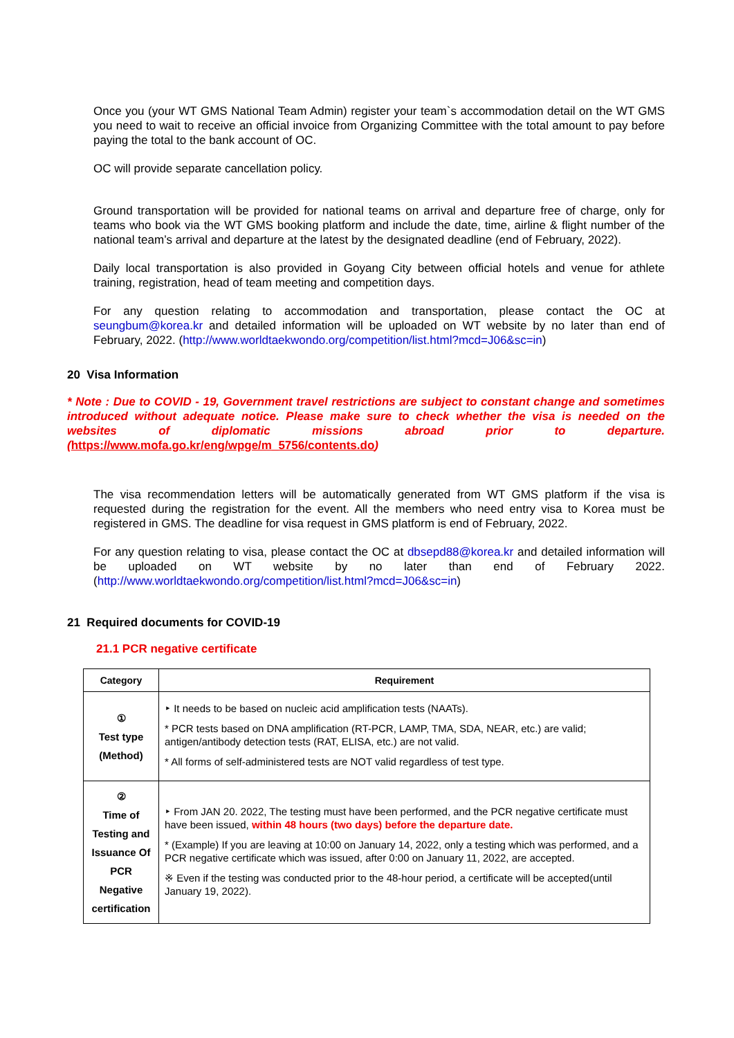Once you (your WT GMS National Team Admin) register your team`s accommodation detail on the WT GMS you need to wait to receive an official invoice from Organizing Committee with the total amount to pay before paying the total to the bank account of OC.
OC will provide separate cancellation policy.
Ground transportation will be provided for national teams on arrival and departure free of charge, only for teams who book via the WT GMS booking platform and include the date, time, airline & flight number of the national team’s arrival and departure at the latest by the designated deadline (end of February, 2022).
Daily local transportation is also provided in Goyang City between official hotels and venue for athlete training, registration, head of team meeting and competition days.
For any question relating to accommodation and transportation, please contact the OC at seungbum@korea.kr and detailed information will be uploaded on WT website by no later than end of February, 2022. (http://www.worldtaekwondo.org/competition/list.html?mcd=J06&sc=in)
20 Visa Information
* Note : Due to COVID - 19, Government travel restrictions are subject to constant change and sometimes introduced without adequate notice. Please make sure to check whether the visa is needed on the websites of diplomatic missions abroad prior to departure. (https://www.mofa.go.kr/eng/wpge/m_5756/contents.do)
The visa recommendation letters will be automatically generated from WT GMS platform if the visa is requested during the registration for the event. All the members who need entry visa to Korea must be registered in GMS. The deadline for visa request in GMS platform is end of February, 2022.
For any question relating to visa, please contact the OC at dbsepd88@korea.kr and detailed information will be uploaded on WT website by no later than end of February 2022. (http://www.worldtaekwondo.org/competition/list.html?mcd=J06&sc=in)
21 Required documents for COVID-19
21.1 PCR negative certificate
| Category | Requirement |
| --- | --- |
| ① Test type (Method) | ‣ It needs to be based on nucleic acid amplification tests (NAATs). * PCR tests based on DNA amplification (RT-PCR, LAMP, TMA, SDA, NEAR, etc.) are valid; antigen/antibody detection tests (RAT, ELISA, etc.) are not valid. * All forms of self-administered tests are NOT valid regardless of test type. |
| ② Time of Testing and Issuance Of PCR Negative certification | ‣ From JAN 20. 2022, The testing must have been performed, and the PCR negative certificate must have been issued, within 48 hours (two days) before the departure date. * (Example) If you are leaving at 10:00 on January 14, 2022, only a testing which was performed, and a PCR negative certificate which was issued, after 0:00 on January 11, 2022, are accepted. ※ Even if the testing was conducted prior to the 48-hour period, a certificate will be accepted(until January 19, 2022). |